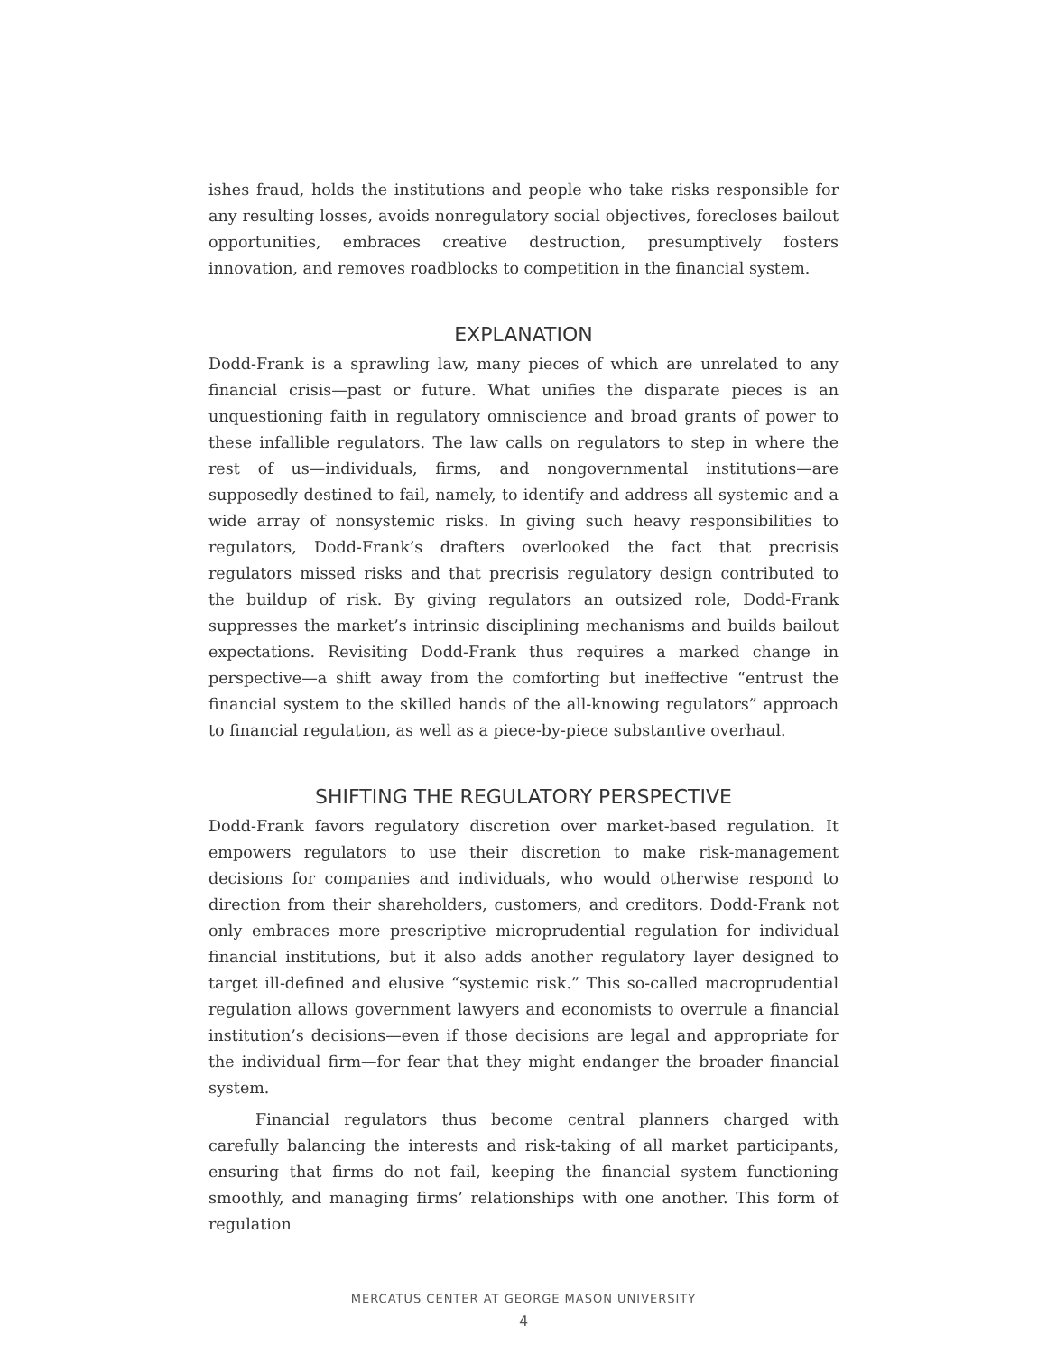ishes fraud, holds the institutions and people who take risks responsible for any resulting losses, avoids nonregulatory social objectives, forecloses bailout opportunities, embraces creative destruction, presumptively fosters innovation, and removes roadblocks to competition in the financial system.
EXPLANATION
Dodd-Frank is a sprawling law, many pieces of which are unrelated to any financial crisis—past or future. What unifies the disparate pieces is an unquestioning faith in regulatory omniscience and broad grants of power to these infallible regulators. The law calls on regulators to step in where the rest of us—individuals, firms, and nongovernmental institutions—are supposedly destined to fail, namely, to identify and address all systemic and a wide array of nonsystemic risks. In giving such heavy responsibilities to regulators, Dodd-Frank’s drafters overlooked the fact that precrisis regulators missed risks and that precrisis regulatory design contributed to the buildup of risk. By giving regulators an outsized role, Dodd-Frank suppresses the market’s intrinsic disciplining mechanisms and builds bailout expectations. Revisiting Dodd-Frank thus requires a marked change in perspective—a shift away from the comforting but ineffective “entrust the financial system to the skilled hands of the all-knowing regulators” approach to financial regulation, as well as a piece-by-piece substantive overhaul.
SHIFTING THE REGULATORY PERSPECTIVE
Dodd-Frank favors regulatory discretion over market-based regulation. It empowers regulators to use their discretion to make risk-management decisions for companies and individuals, who would otherwise respond to direction from their shareholders, customers, and creditors. Dodd-Frank not only embraces more prescriptive microprudential regulation for individual financial institutions, but it also adds another regulatory layer designed to target ill-defined and elusive “systemic risk.” This so-called macroprudential regulation allows government lawyers and economists to overrule a financial institution’s decisions—even if those decisions are legal and appropriate for the individual firm—for fear that they might endanger the broader financial system.
Financial regulators thus become central planners charged with carefully balancing the interests and risk-taking of all market participants, ensuring that firms do not fail, keeping the financial system functioning smoothly, and managing firms’ relationships with one another. This form of regulation
MERCATUS CENTER AT GEORGE MASON UNIVERSITY
4